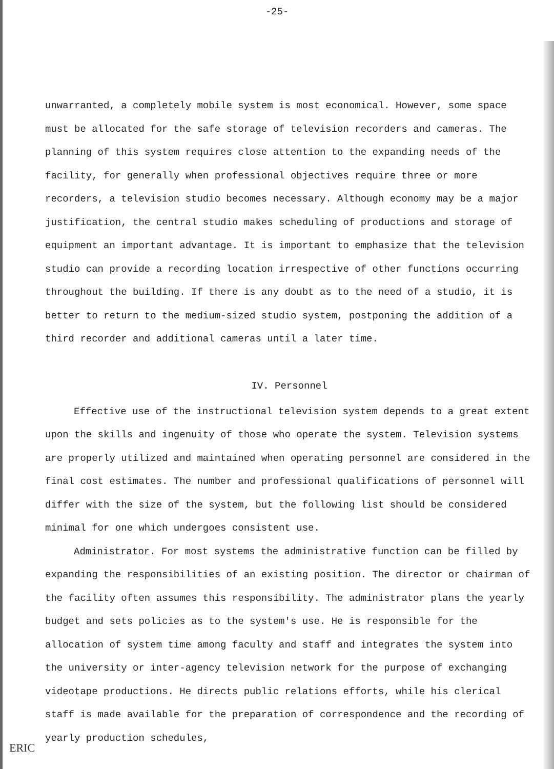-25-
unwarranted, a completely mobile system is most economical. However, some space must be allocated for the safe storage of television recorders and cameras. The planning of this system requires close attention to the expanding needs of the facility, for generally when professional objectives require three or more recorders, a television studio becomes necessary. Although economy may be a major justification, the central studio makes scheduling of productions and storage of equipment an important advantage. It is important to emphasize that the television studio can provide a recording location irrespective of other functions occurring throughout the building. If there is any doubt as to the need of a studio, it is better to return to the medium-sized studio system, postponing the addition of a third recorder and additional cameras until a later time.
IV. Personnel
Effective use of the instructional television system depends to a great extent upon the skills and ingenuity of those who operate the system. Television systems are properly utilized and maintained when operating personnel are considered in the final cost estimates. The number and professional qualifications of personnel will differ with the size of the system, but the following list should be considered minimal for one which undergoes consistent use.
Administrator. For most systems the administrative function can be filled by expanding the responsibilities of an existing position. The director or chairman of the facility often assumes this responsibility. The administrator plans the yearly budget and sets policies as to the system's use. He is responsible for the allocation of system time among faculty and staff and integrates the system into the university or inter-agency television network for the purpose of exchanging videotape productions. He directs public relations efforts, while his clerical staff is made available for the preparation of correspondence and the recording of yearly production schedules,
ERIC